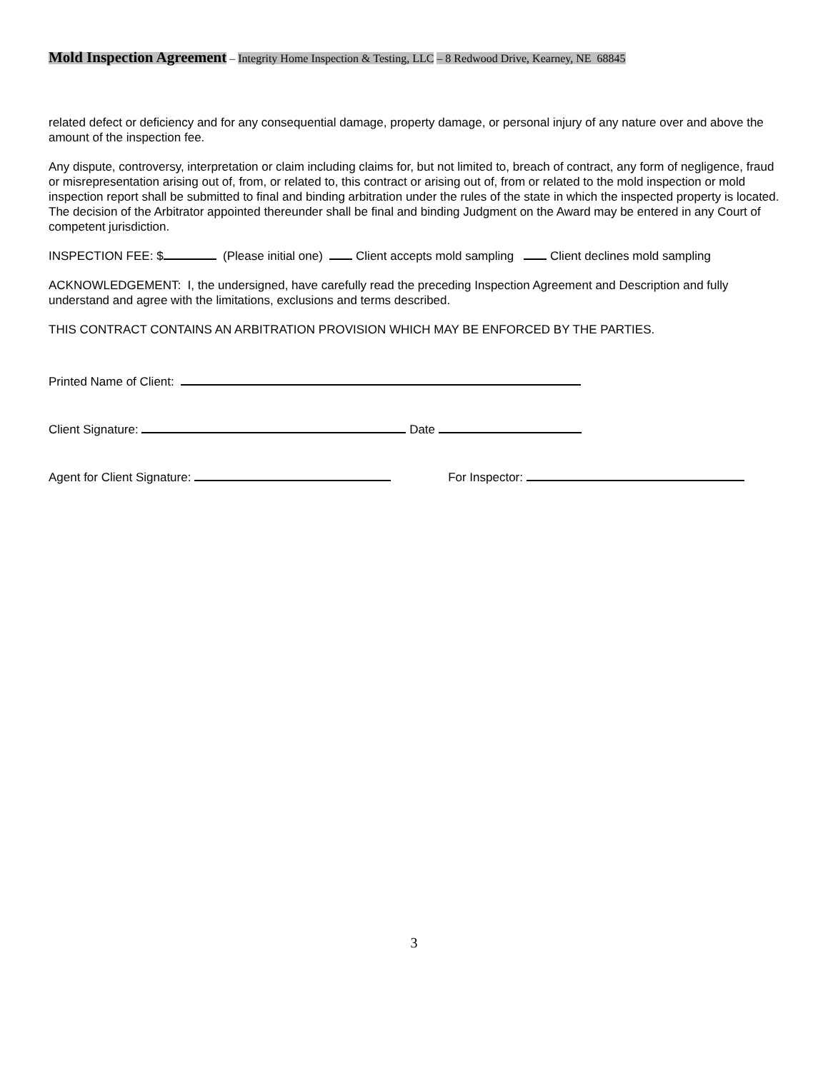Mold Inspection Agreement – Integrity Home Inspection & Testing, LLC – 8 Redwood Drive, Kearney, NE 68845
related defect or deficiency and for any consequential damage, property damage, or personal injury of any nature over and above the amount of the inspection fee.
Any dispute, controversy, interpretation or claim including claims for, but not limited to, breach of contract, any form of negligence, fraud or misrepresentation arising out of, from, or related to, this contract or arising out of, from or related to the mold inspection or mold inspection report shall be submitted to final and binding arbitration under the rules of the state in which the inspected property is located. The decision of the Arbitrator appointed thereunder shall be final and binding Judgment on the Award may be entered in any Court of competent jurisdiction.
INSPECTION FEE: $ (Please initial one) Client accepts mold sampling Client declines mold sampling
ACKNOWLEDGEMENT: I, the undersigned, have carefully read the preceding Inspection Agreement and Description and fully understand and agree with the limitations, exclusions and terms described.
THIS CONTRACT CONTAINS AN ARBITRATION PROVISION WHICH MAY BE ENFORCED BY THE PARTIES.
Printed Name of Client:
Client Signature: Date
Agent for Client Signature: For Inspector:
3